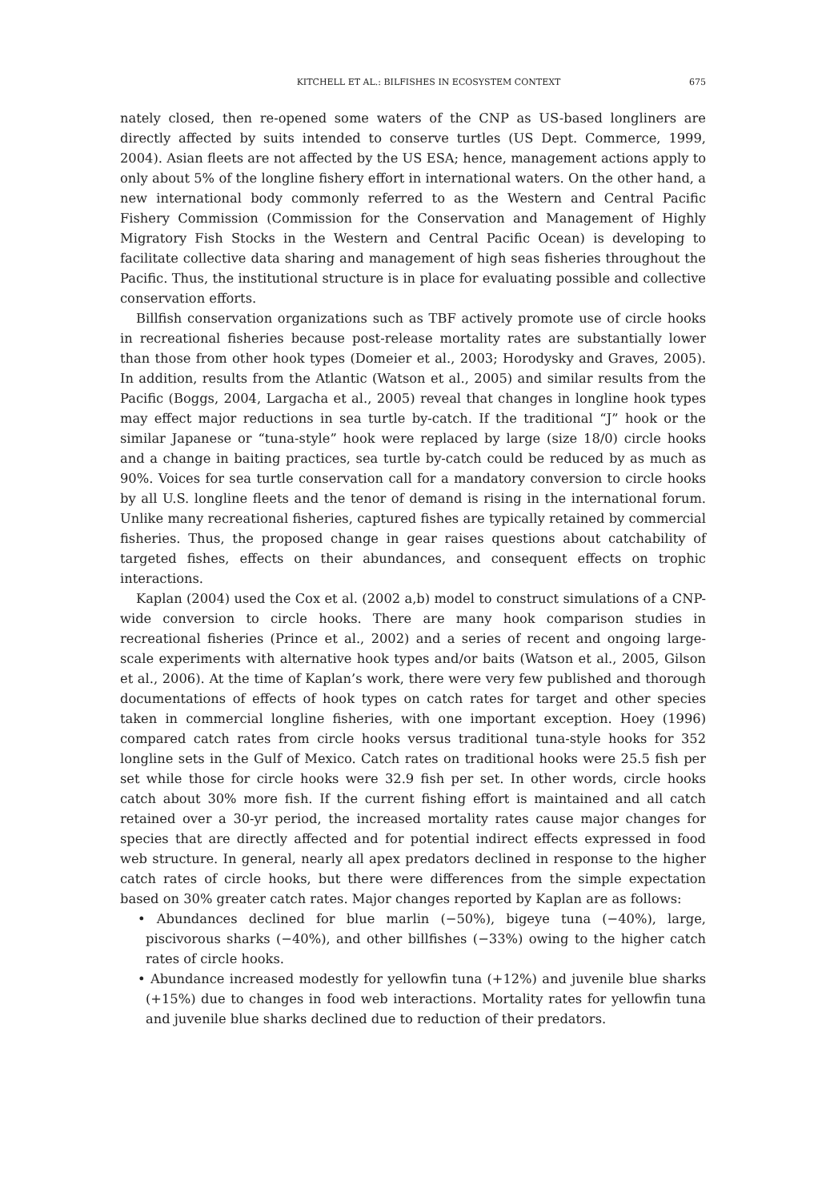KITCHELL ET AL.: BILFISHES IN ECOSYSTEM CONTEXT 675
nately closed, then re-opened some waters of the CNP as US-based longliners are directly affected by suits intended to conserve turtles (US Dept. Commerce, 1999, 2004). Asian fleets are not affected by the US ESA; hence, management actions apply to only about 5% of the longline fishery effort in international waters. On the other hand, a new international body commonly referred to as the Western and Central Pacific Fishery Commission (Commission for the Conservation and Management of Highly Migratory Fish Stocks in the Western and Central Pacific Ocean) is developing to facilitate collective data sharing and management of high seas fisheries throughout the Pacific. Thus, the institutional structure is in place for evaluating possible and collective conservation efforts.
Billfish conservation organizations such as TBF actively promote use of circle hooks in recreational fisheries because post-release mortality rates are substantially lower than those from other hook types (Domeier et al., 2003; Horodysky and Graves, 2005). In addition, results from the Atlantic (Watson et al., 2005) and similar results from the Pacific (Boggs, 2004, Largacha et al., 2005) reveal that changes in longline hook types may effect major reductions in sea turtle by-catch. If the traditional “J” hook or the similar Japanese or “tuna-style” hook were replaced by large (size 18/0) circle hooks and a change in baiting practices, sea turtle by-catch could be reduced by as much as 90%. Voices for sea turtle conservation call for a mandatory conversion to circle hooks by all U.S. longline fleets and the tenor of demand is rising in the international forum. Unlike many recreational fisheries, captured fishes are typically retained by commercial fisheries. Thus, the proposed change in gear raises questions about catchability of targeted fishes, effects on their abundances, and consequent effects on trophic interactions.
Kaplan (2004) used the Cox et al. (2002 a,b) model to construct simulations of a CNP-wide conversion to circle hooks. There are many hook comparison studies in recreational fisheries (Prince et al., 2002) and a series of recent and ongoing large-scale experiments with alternative hook types and/or baits (Watson et al., 2005, Gilson et al., 2006). At the time of Kaplan’s work, there were very few published and thorough documentations of effects of hook types on catch rates for target and other species taken in commercial longline fisheries, with one important exception. Hoey (1996) compared catch rates from circle hooks versus traditional tuna-style hooks for 352 longline sets in the Gulf of Mexico. Catch rates on traditional hooks were 25.5 fish per set while those for circle hooks were 32.9 fish per set. In other words, circle hooks catch about 30% more fish. If the current fishing effort is maintained and all catch retained over a 30-yr period, the increased mortality rates cause major changes for species that are directly affected and for potential indirect effects expressed in food web structure. In general, nearly all apex predators declined in response to the higher catch rates of circle hooks, but there were differences from the simple expectation based on 30% greater catch rates. Major changes reported by Kaplan are as follows:
• Abundances declined for blue marlin (−50%), bigeye tuna (−40%), large, piscivorous sharks (−40%), and other billfishes (−33%) owing to the higher catch rates of circle hooks.
• Abundance increased modestly for yellowfin tuna (+12%) and juvenile blue sharks (+15%) due to changes in food web interactions. Mortality rates for yellowfin tuna and juvenile blue sharks declined due to reduction of their predators.